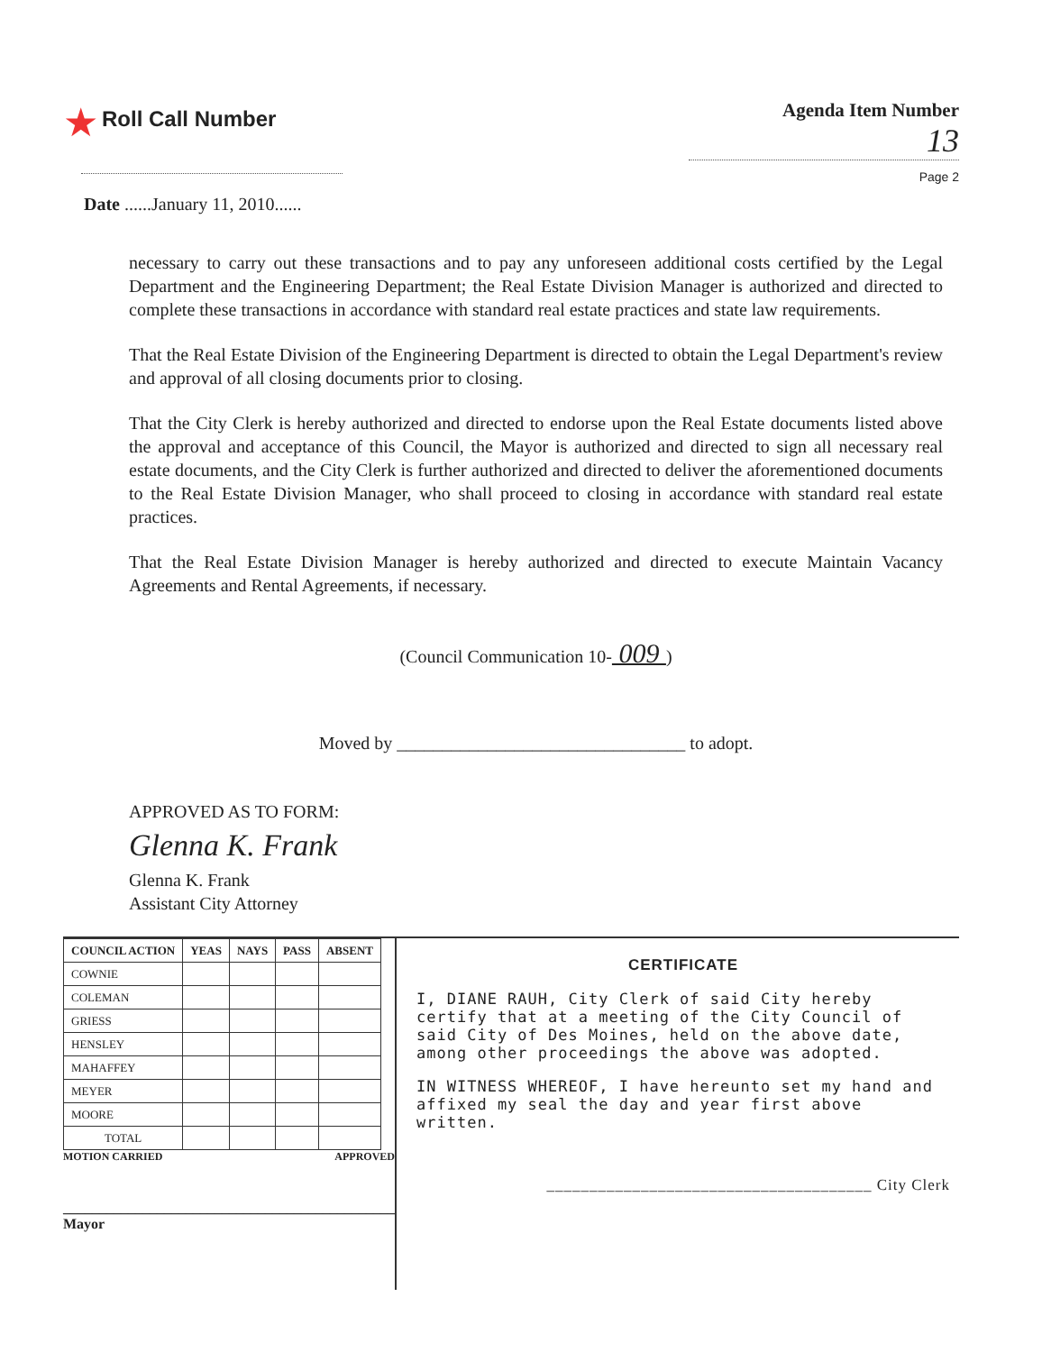★ Roll Call Number
Date ......January 11, 2010......
Agenda Item Number
13
Page 2
necessary to carry out these transactions and to pay any unforeseen additional costs certified by the Legal Department and the Engineering Department; the Real Estate Division Manager is authorized and directed to complete these transactions in accordance with standard real estate practices and state law requirements.
That the Real Estate Division of the Engineering Department is directed to obtain the Legal Department's review and approval of all closing documents prior to closing.
That the City Clerk is hereby authorized and directed to endorse upon the Real Estate documents listed above the approval and acceptance of this Council, the Mayor is authorized and directed to sign all necessary real estate documents, and the City Clerk is further authorized and directed to deliver the aforementioned documents to the Real Estate Division Manager, who shall proceed to closing in accordance with standard real estate practices.
That the Real Estate Division Manager is hereby authorized and directed to execute Maintain Vacancy Agreements and Rental Agreements, if necessary.
(Council Communication 10- 009 )
Moved by ________________________________ to adopt.
APPROVED AS TO FORM:
Glenna K. Frank
Glenna K. Frank
Assistant City Attorney
| COUNCIL ACTION | YEAS | NAYS | PASS | ABSENT |
| --- | --- | --- | --- | --- |
| COWNIE | | | | |
| COLEMAN | | | | |
| GRIESS | | | | |
| HENSLEY | | | | |
| MAHAFFEY | | | | |
| MEYER | | | | |
| MOORE | | | | |
| TOTAL | | | | |
MOTION CARRIED APPROVED
______________________________________________ Mayor
CERTIFICATE
I, DIANE RAUH, City Clerk of said City hereby certify that at a meeting of the City Council of said City of Des Moines, held on the above date, among other proceedings the above was adopted.
IN WITNESS WHEREOF, I have hereunto set my hand and affixed my seal the day and year first above written.
______________________________________ City Clerk